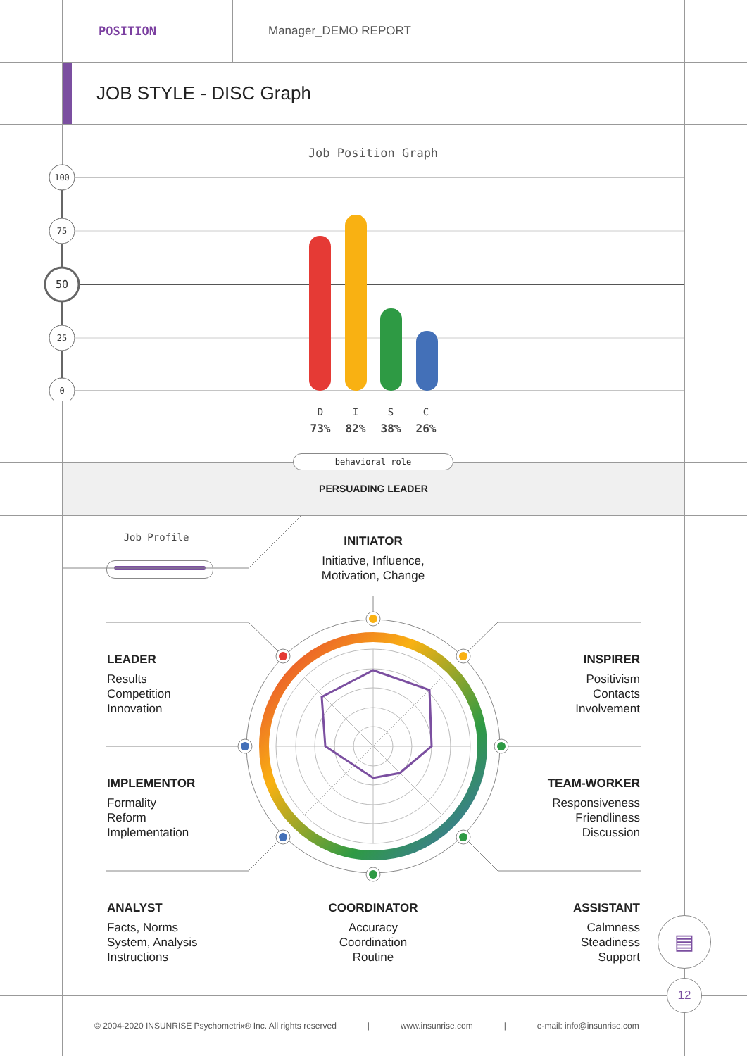POSITION
Manager_DEMO REPORT
JOB STYLE - DISC Graph
Job Position Graph
100
75
50
25
0
D
73%
I
82%
S
38%
C
26%
behavioral role
PERSUADING LEADER
Job Profile
INITIATOR
Initiative, Influence,
Motivation, Change
LEADER
Results
Competition
Innovation
INSPIRER
Positivism
Contacts
Involvement
IMPLEMENTOR
Formality
Reform
Implementation
TEAM-WORKER
Responsiveness
Friendliness
Discussion
ANALYST
Facts, Norms
System, Analysis
Instructions
COORDINATOR
Accuracy
Coordination
Routine
ASSISTANT
Calmness
Steadiness
Support
▤
12
© 2004-2020 INSUNRISE Psychometrix® Inc. All rights reserved | www.insunrise.com | e-mail: info@insunrise.com